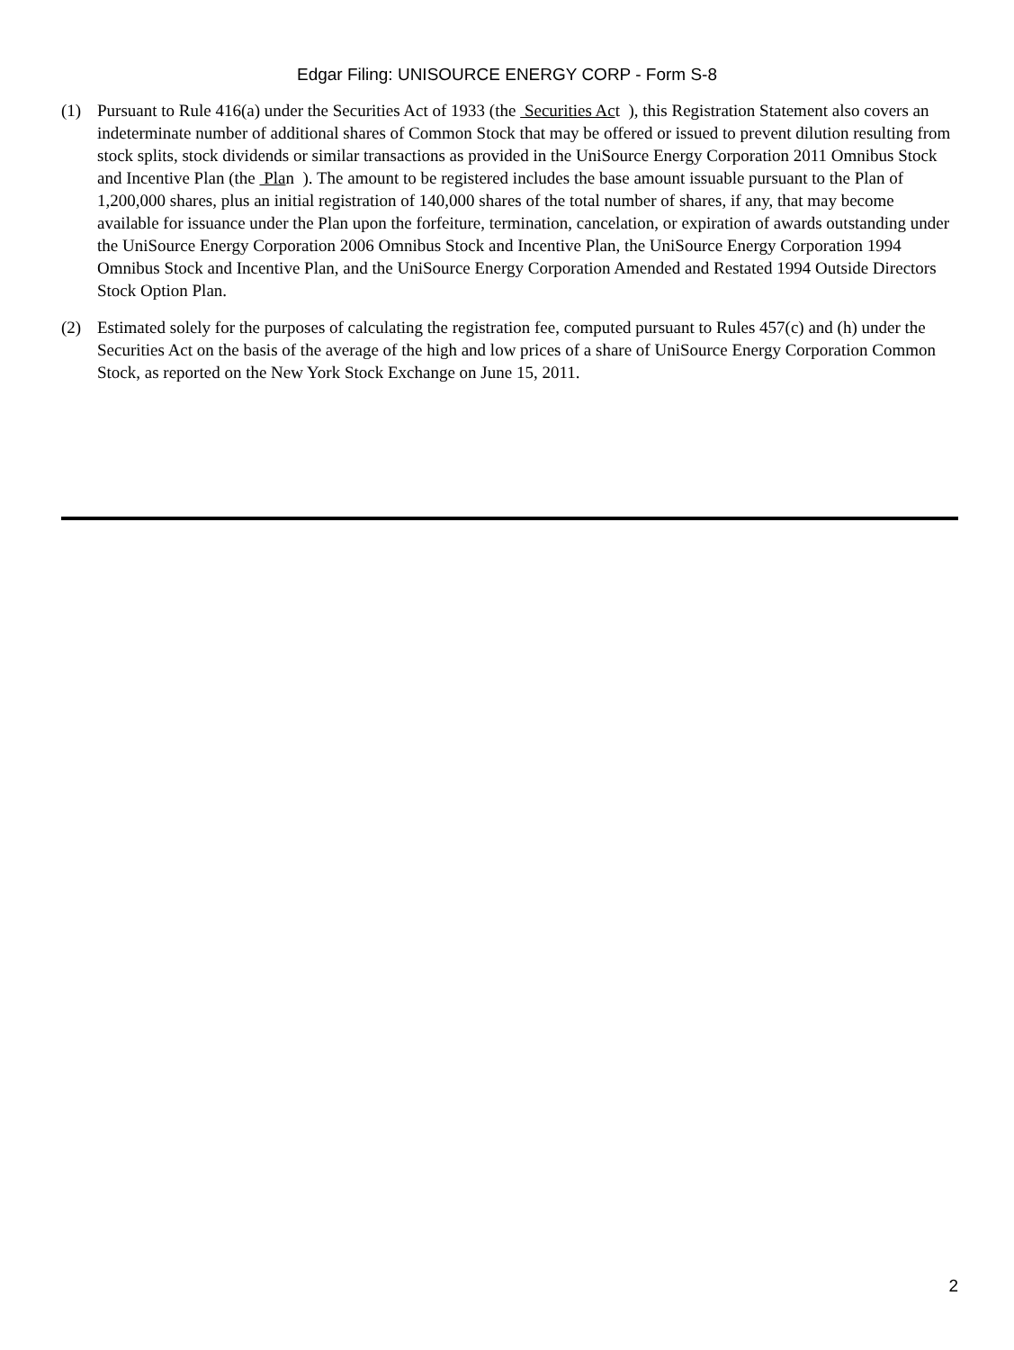Edgar Filing: UNISOURCE ENERGY CORP - Form S-8
(1) Pursuant to Rule 416(a) under the Securities Act of 1933 (the Securities Act ), this Registration Statement also covers an indeterminate number of additional shares of Common Stock that may be offered or issued to prevent dilution resulting from stock splits, stock dividends or similar transactions as provided in the UniSource Energy Corporation 2011 Omnibus Stock and Incentive Plan (the Plan ). The amount to be registered includes the base amount issuable pursuant to the Plan of 1,200,000 shares, plus an initial registration of 140,000 shares of the total number of shares, if any, that may become available for issuance under the Plan upon the forfeiture, termination, cancelation, or expiration of awards outstanding under the UniSource Energy Corporation 2006 Omnibus Stock and Incentive Plan, the UniSource Energy Corporation 1994 Omnibus Stock and Incentive Plan, and the UniSource Energy Corporation Amended and Restated 1994 Outside Directors Stock Option Plan.
(2) Estimated solely for the purposes of calculating the registration fee, computed pursuant to Rules 457(c) and (h) under the Securities Act on the basis of the average of the high and low prices of a share of UniSource Energy Corporation Common Stock, as reported on the New York Stock Exchange on June 15, 2011.
2